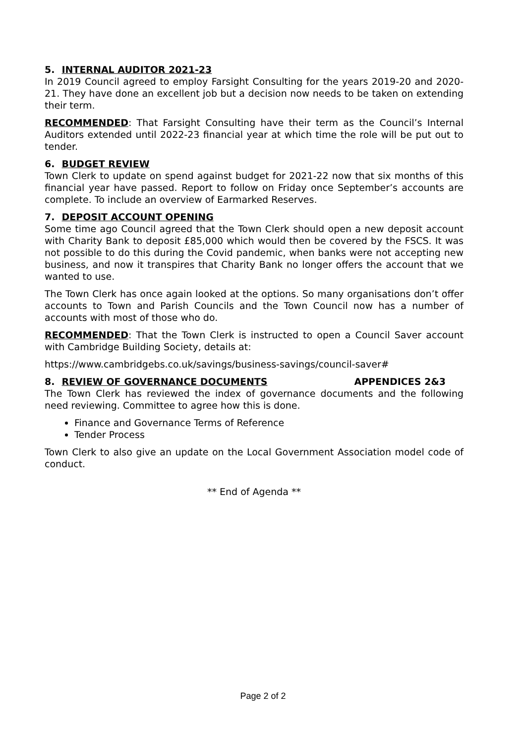5. INTERNAL AUDITOR 2021-23
In 2019 Council agreed to employ Farsight Consulting for the years 2019-20 and 2020-21. They have done an excellent job but a decision now needs to be taken on extending their term.
RECOMMENDED: That Farsight Consulting have their term as the Council’s Internal Auditors extended until 2022-23 financial year at which time the role will be put out to tender.
6. BUDGET REVIEW
Town Clerk to update on spend against budget for 2021-22 now that six months of this financial year have passed. Report to follow on Friday once September’s accounts are complete. To include an overview of Earmarked Reserves.
7. DEPOSIT ACCOUNT OPENING
Some time ago Council agreed that the Town Clerk should open a new deposit account with Charity Bank to deposit £85,000 which would then be covered by the FSCS. It was not possible to do this during the Covid pandemic, when banks were not accepting new business, and now it transpires that Charity Bank no longer offers the account that we wanted to use.
The Town Clerk has once again looked at the options. So many organisations don’t offer accounts to Town and Parish Councils and the Town Council now has a number of accounts with most of those who do.
RECOMMENDED: That the Town Clerk is instructed to open a Council Saver account with Cambridge Building Society, details at:
https://www.cambridgebs.co.uk/savings/business-savings/council-saver#
8. REVIEW OF GOVERNANCE DOCUMENTS APPENDICES 2&3
The Town Clerk has reviewed the index of governance documents and the following need reviewing. Committee to agree how this is done.
Finance and Governance Terms of Reference
Tender Process
Town Clerk to also give an update on the Local Government Association model code of conduct.
** End of Agenda **
Page 2 of 2